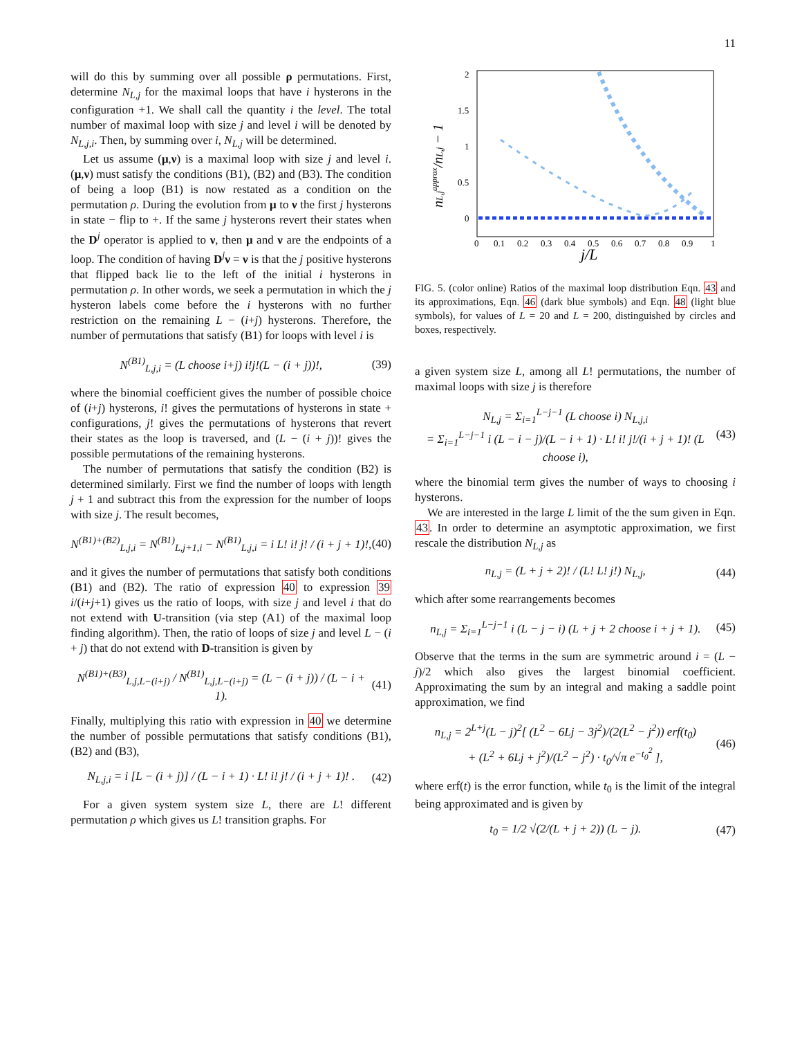11
will do this by summing over all possible ρ permutations. First, determine N<sub>L,j</sub> for the maximal loops that have i hysterons in the configuration +1. We shall call the quantity i the level. The total number of maximal loop with size j and level i will be denoted by N<sub>L,j,i</sub>. Then, by summing over i, N<sub>L,j</sub> will be determined.
Let us assume (μ,ν) is a maximal loop with size j and level i. (μ,ν) must satisfy the conditions (B1), (B2) and (B3). The condition of being a loop (B1) is now restated as a condition on the permutation ρ. During the evolution from μ to ν the first j hysterons in state − flip to +. If the same j hysterons revert their states when the D<sup>j</sup> operator is applied to ν, then μ and ν are the endpoints of a loop. The condition of having D<sup>j</sup>ν = ν is that the j positive hysterons that flipped back lie to the left of the initial i hysterons in permutation ρ. In other words, we seek a permutation in which the j hysteron labels come before the i hysterons with no further restriction on the remaining L − (i+j) hysterons. Therefore, the number of permutations that satisfy (B1) for loops with level i is
N<sup>(B1)</sup><sub>L,j,i</sub> = (L choose i+j) i!j!(L − (i + j))!, (39)
where the binomial coefficient gives the number of possible choice of (i+j) hysterons, i! gives the permutations of hysterons in state + configurations, j! gives the permutations of hysterons that revert their states as the loop is traversed, and (L − (i + j))! gives the possible permutations of the remaining hysterons.
The number of permutations that satisfy the condition (B2) is determined similarly. First we find the number of loops with length j + 1 and subtract this from the expression for the number of loops with size j. The result becomes,
N<sup>(B1)+(B2)</sup><sub>L,j,i</sub> = N<sup>(B1)</sup><sub>L,j+1,i</sub> − N<sup>(B1)</sup><sub>L,j,i</sub> = i L! i! j! / (i + j + 1)!, (40)
and it gives the number of permutations that satisfy both conditions (B1) and (B2). The ratio of expression 40 to expression 39 i/(i+j+1) gives us the ratio of loops, with size j and level i that do not extend with U-transition (via step (A1) of the maximal loop finding algorithm). Then, the ratio of loops of size j and level L − (i + j) that do not extend with D-transition is given by
N<sup>(B1)+(B3)</sup><sub>L,j,L−(i+j)</sub> / N<sup>(B1)</sup><sub>L,j,L−(i+j)</sub> = (L − (i + j)) / (L − i + 1). (41)
Finally, multiplying this ratio with expression in 40 we determine the number of possible permutations that satisfy conditions (B1), (B2) and (B3),
N<sub>L,j,i</sub> = i [L − (i + j)] / (L − i + 1) · L! i! j! / (i + j + 1)! . (42)
For a given system system size L, there are L! different permutation ρ which gives us L! transition graphs. For
2
1.5
1
0.5
0
0
0.1
0.2
0.3
0.4
0.5
0.6
0.7
0.8
0.9
1
j/L
nL,japprox/nL,j − 1
FIG. 5. (color online) Ratios of the maximal loop distribution Eqn. 43 and its approximations, Eqn. 46 (dark blue symbols) and Eqn. 48 (light blue symbols), for values of L = 20 and L = 200, distinguished by circles and boxes, respectively.
a given system size L, among all L! permutations, the number of maximal loops with size j is therefore
N<sub>L,j</sub> = Σ<sub>i=1</sub><sup>L−j−1</sup> (L choose i) N<sub>L,j,i</sub>
= Σ<sub>i=1</sub><sup>L−j−1</sup> i (L − i − j)/(L − i + 1) · L! i! j!/(i + j + 1)! (L choose i), (43)
where the binomial term gives the number of ways to choosing i hysterons.
We are interested in the large L limit of the the sum given in Eqn. 43. In order to determine an asymptotic approximation, we first rescale the distribution N<sub>L,j</sub> as
n<sub>L,j</sub> = (L + j + 2)! / (L! L! j!) N<sub>L,j</sub>, (44)
which after some rearrangements becomes
n<sub>L,j</sub> = Σ<sub>i=1</sub><sup>L−j−1</sup> i (L − j − i) (L + j + 2 choose i + j + 1). (45)
Observe that the terms in the sum are symmetric around i = (L − j)/2 which also gives the largest binomial coefficient. Approximating the sum by an integral and making a saddle point approximation, we find
n<sub>L,j</sub> = 2<sup>L+j</sup>(L − j)<sup>2</sup>[ (L<sup>2</sup> − 6Lj − 3j<sup>2</sup>)/(2(L<sup>2</sup> − j<sup>2</sup>)) erf(t<sub>0</sub>)
+ (L<sup>2</sup> + 6Lj + j<sup>2</sup>)/(L<sup>2</sup> − j<sup>2</sup>) · t<sub>0</sub>/√π e<sup>−t<sub>0</sub><sup>2</sup></sup> ], (46)
where erf(t) is the error function, while t<sub>0</sub> is the limit of the integral being approximated and is given by
t<sub>0</sub> = 1/2 √(2/(L + j + 2)) (L − j). (47)